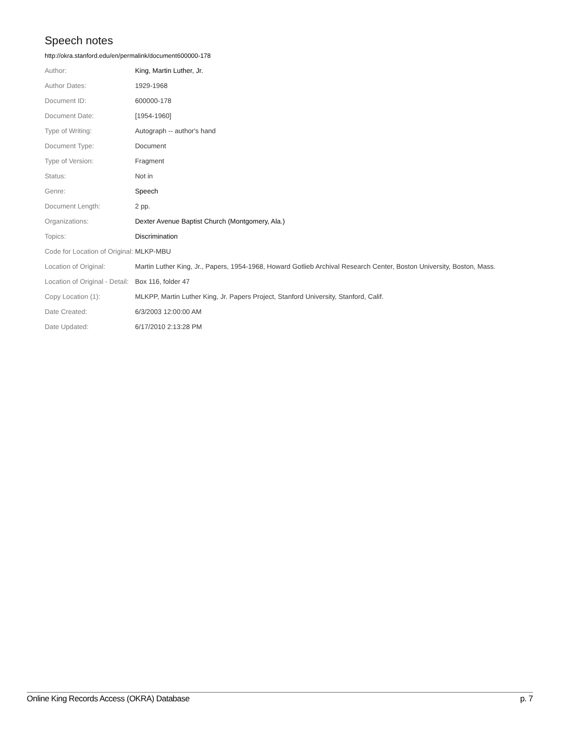Speech notes
http://okra.stanford.edu/en/permalink/document600000-178
| Author: | King, Martin Luther, Jr. |
| Author Dates: | 1929-1968 |
| Document ID: | 600000-178 |
| Document Date: | [1954-1960] |
| Type of Writing: | Autograph -- author's hand |
| Document Type: | Document |
| Type of Version: | Fragment |
| Status: | Not in |
| Genre: | Speech |
| Document Length: | 2 pp. |
| Organizations: | Dexter Avenue Baptist Church (Montgomery, Ala.) |
| Topics: | Discrimination |
| Code for Location of Original: | MLKP-MBU |
| Location of Original: | Martin Luther King, Jr., Papers, 1954-1968, Howard Gotlieb Archival Research Center, Boston University, Boston, Mass. |
| Location of Original - Detail: | Box 116, folder 47 |
| Copy Location (1): | MLKPP, Martin Luther King, Jr. Papers Project, Stanford University, Stanford, Calif. |
| Date Created: | 6/3/2003 12:00:00 AM |
| Date Updated: | 6/17/2010 2:13:28 PM |
Online King Records Access (OKRA) Database p. 7